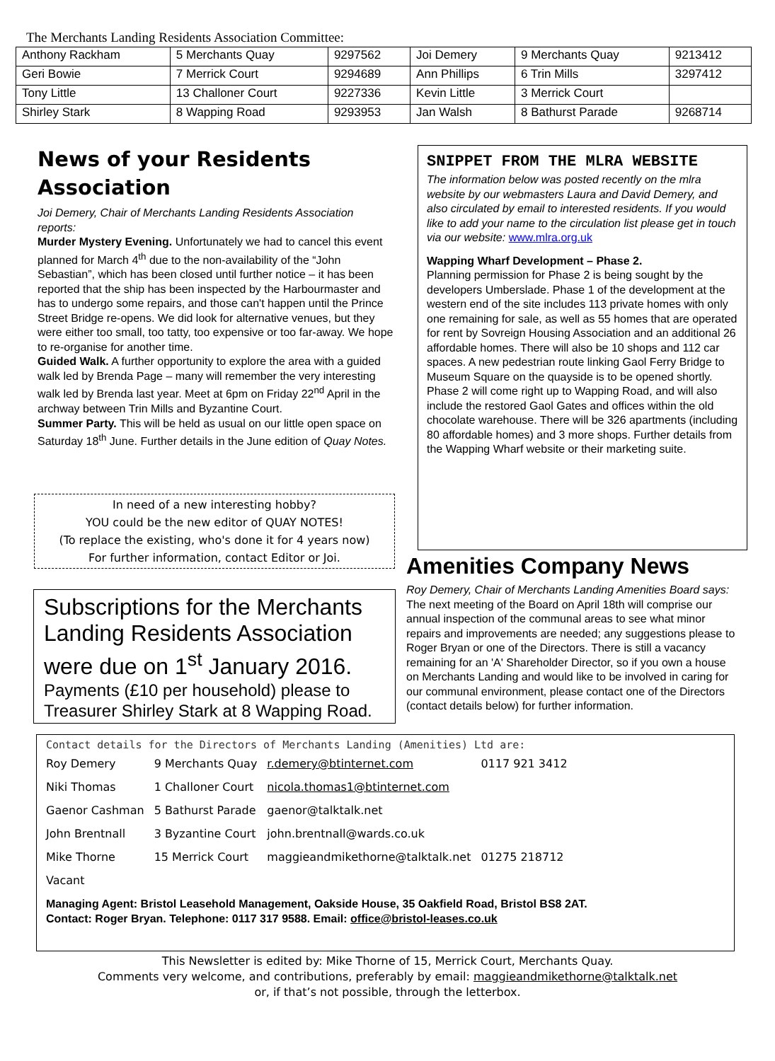The Merchants Landing Residents Association Committee:
| Anthony Rackham | 5 Merchants Quay | 9297562 | Joi Demery | 9 Merchants Quay | 9213412 |
| Geri Bowie | 7 Merrick Court | 9294689 | Ann Phillips | 6 Trin Mills | 3297412 |
| Tony Little | 13 Challoner Court | 9227336 | Kevin Little | 3 Merrick Court | |
| Shirley Stark | 8 Wapping Road | 9293953 | Jan Walsh | 8 Bathurst Parade | 9268714 |
News of your Residents Association
Joi Demery, Chair of Merchants Landing Residents Association reports:
Murder Mystery Evening. Unfortunately we had to cancel this event planned for March 4<sup>th</sup> due to the non-availability of the “John Sebastian”, which has been closed until further notice – it has been reported that the ship has been inspected by the Harbourmaster and has to undergo some repairs, and those can't happen until the Prince Street Bridge re-opens. We did look for alternative venues, but they were either too small, too tatty, too expensive or too far-away. We hope to re-organise for another time.
Guided Walk. A further opportunity to explore the area with a guided walk led by Brenda Page – many will remember the very interesting walk led by Brenda last year. Meet at 6pm on Friday 22<sup>nd</sup> April in the archway between Trin Mills and Byzantine Court.
Summer Party. This will be held as usual on our little open space on Saturday 18<sup>th</sup> June. Further details in the June edition of Quay Notes.
In need of a new interesting hobby?
YOU could be the new editor of QUAY NOTES!
(To replace the existing, who's done it for 4 years now)
For further information, contact Editor or Joi.
Subscriptions for the Merchants Landing Residents Association were due on 1<sup>st</sup> January 2016.
Payments (£10 per household) please to Treasurer Shirley Stark at 8 Wapping Road.
SNIPPET FROM THE MLRA WEBSITE
The information below was posted recently on the mlra website by our webmasters Laura and David Demery, and also circulated by email to interested residents. If you would like to add your name to the circulation list please get in touch via our website: www.mlra.org.uk
Wapping Wharf Development – Phase 2.
Planning permission for Phase 2 is being sought by the developers Umberslade. Phase 1 of the development at the western end of the site includes 113 private homes with only one remaining for sale, as well as 55 homes that are operated for rent by Sovreign Housing Association and an additional 26 affordable homes. There will also be 10 shops and 112 car spaces. A new pedestrian route linking Gaol Ferry Bridge to Museum Square on the quayside is to be opened shortly. Phase 2 will come right up to Wapping Road, and will also include the restored Gaol Gates and offices within the old chocolate warehouse. There will be 326 apartments (including 80 affordable homes) and 3 more shops. Further details from the Wapping Wharf website or their marketing suite.
Amenities Company News
Roy Demery, Chair of Merchants Landing Amenities Board says: The next meeting of the Board on April 18th will comprise our annual inspection of the communal areas to see what minor repairs and improvements are needed; any suggestions please to Roger Bryan or one of the Directors. There is still a vacancy remaining for an 'A' Shareholder Director, so if you own a house on Merchants Landing and would like to be involved in caring for our communal environment, please contact one of the Directors (contact details below) for further information.
Contact details for the Directors of Merchants Landing (Amenities) Ltd are:
| Roy Demery | 9 Merchants Quay | r.demery@btinternet.com | 0117 921 3412 |
| Niki Thomas | 1 Challoner Court | nicola.thomas1@btinternet.com | |
| Gaenor Cashman | 5 Bathurst Parade | gaenor@talktalk.net | |
| John Brentnall | 3 Byzantine Court | john.brentnall@wards.co.uk | |
| Mike Thorne | 15 Merrick Court | maggieandmikethorne@talktalk.net | 01275 218712 |
| Vacant | | | |
Managing Agent: Bristol Leasehold Management, Oakside House, 35 Oakfield Road, Bristol BS8 2AT.
Contact: Roger Bryan. Telephone: 0117 317 9588. Email: office@bristol-leases.co.uk
This Newsletter is edited by: Mike Thorne of 15, Merrick Court, Merchants Quay.
Comments very welcome, and contributions, preferably by email: maggieandmikethorne@talktalk.net
or, if that’s not possible, through the letterbox.